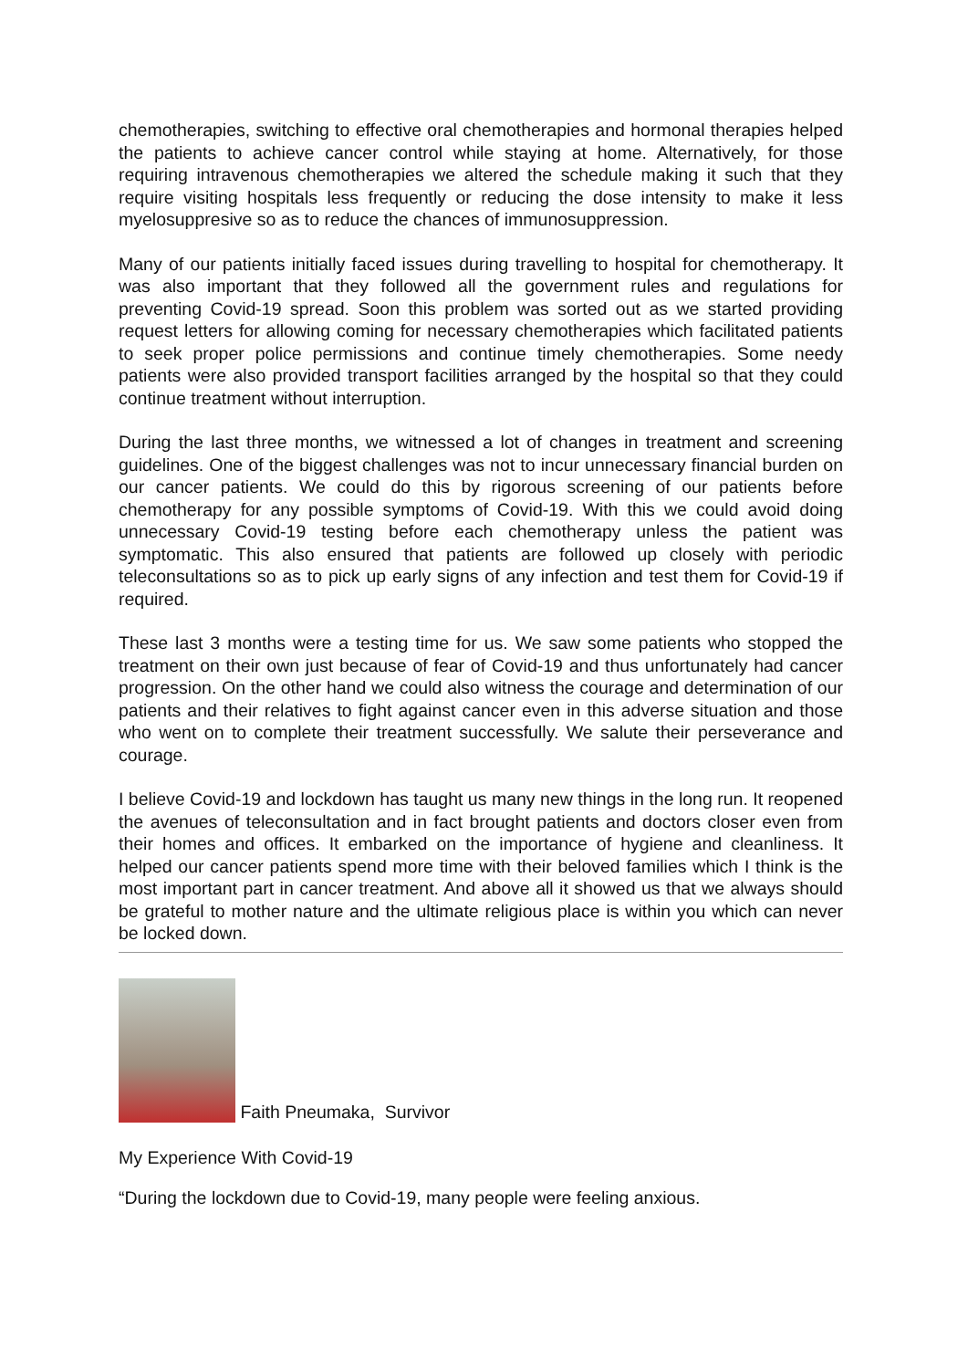chemotherapies, switching to effective oral chemotherapies and hormonal therapies helped the patients to achieve cancer control while staying at home. Alternatively, for those requiring intravenous chemotherapies we altered the schedule making it such that they require visiting hospitals less frequently or reducing the dose intensity to make it less myelosuppresive so as to reduce the chances of immunosuppression.
Many of our patients initially faced issues during travelling to hospital for chemotherapy. It was also important that they followed all the government rules and regulations for preventing Covid-19 spread. Soon this problem was sorted out as we started providing request letters for allowing coming for necessary chemotherapies which facilitated patients to seek proper police permissions and continue timely chemotherapies. Some needy patients were also provided transport facilities arranged by the hospital so that they could continue treatment without interruption.
During the last three months, we witnessed a lot of changes in treatment and screening guidelines. One of the biggest challenges was not to incur unnecessary financial burden on our cancer patients. We could do this by rigorous screening of our patients before chemotherapy for any possible symptoms of Covid-19. With this we could avoid doing unnecessary Covid-19 testing before each chemotherapy unless the patient was symptomatic. This also ensured that patients are followed up closely with periodic teleconsultations so as to pick up early signs of any infection and test them for Covid-19 if required.
These last 3 months were a testing time for us. We saw some patients who stopped the treatment on their own just because of fear of Covid-19 and thus unfortunately had cancer progression. On the other hand we could also witness the courage and determination of our patients and their relatives to fight against cancer even in this adverse situation and those who went on to complete their treatment successfully. We salute their perseverance and courage.
I believe Covid-19 and lockdown has taught us many new things in the long run. It reopened the avenues of teleconsultation and in fact brought patients and doctors closer even from their homes and offices. It embarked on the importance of hygiene and cleanliness. It helped our cancer patients spend more time with their beloved families which I think is the most important part in cancer treatment. And above all it showed us that we always should be grateful to mother nature and the ultimate religious place is within you which can never be locked down.
Faith Pneumaka, Survivor
My Experience With Covid-19
“During the lockdown due to Covid-19, many people were feeling anxious.